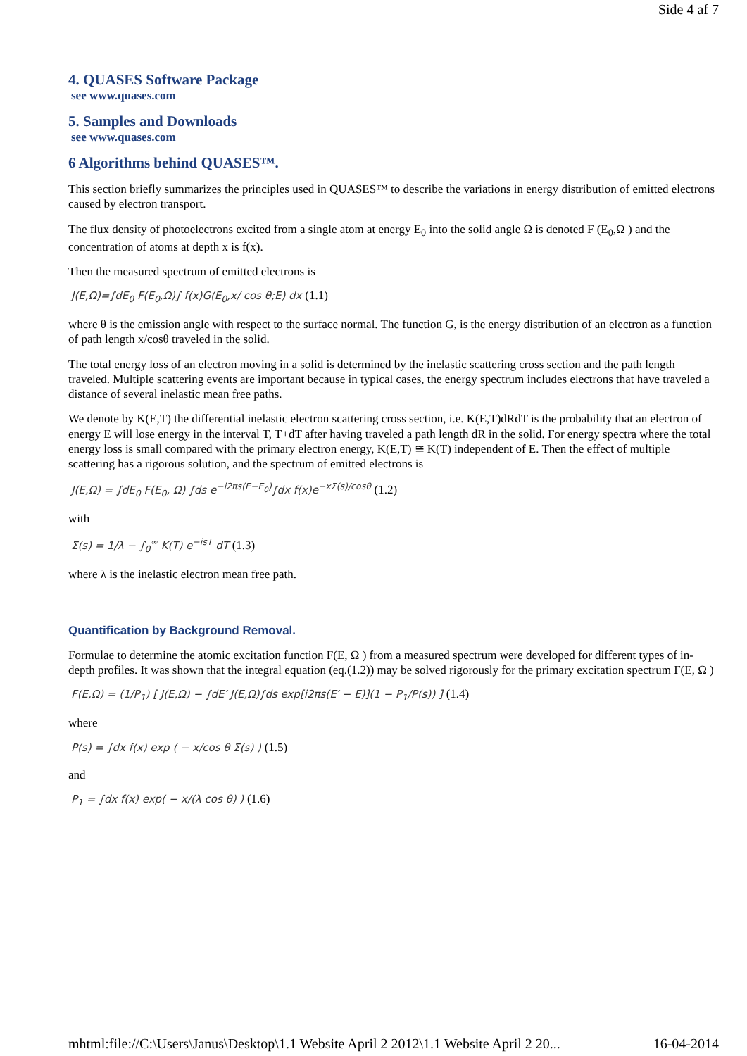Side 4 af 7
4. QUASES Software Package
see www.quases.com
5. Samples and Downloads
see www.quases.com
6 Algorithms behind QUASES™.
This section briefly summarizes the principles used in QUASES™ to describe the variations in energy distribution of emitted electrons caused by electron transport.
The flux density of photoelectrons excited from a single atom at energy E<sub>0</sub> into the solid angle Ω is denoted F (E<sub>0</sub>,Ω ) and the concentration of atoms at depth x is f(x).
Then the measured spectrum of emitted electrons is
J(E,Ω)=∫dE<sub>0</sub> F(E<sub>0</sub>,Ω)∫ f(x)G(E<sub>0</sub>,x/ cos θ;E) dx (1.1)
where θ is the emission angle with respect to the surface normal. The function G, is the energy distribution of an electron as a function of path length x/cosθ traveled in the solid.
The total energy loss of an electron moving in a solid is determined by the inelastic scattering cross section and the path length traveled. Multiple scattering events are important because in typical cases, the energy spectrum includes electrons that have traveled a distance of several inelastic mean free paths.
We denote by K(E,T) the differential inelastic electron scattering cross section, i.e. K(E,T)dRdT is the probability that an electron of energy E will lose energy in the interval T, T+dT after having traveled a path length dR in the solid. For energy spectra where the total energy loss is small compared with the primary electron energy, K(E,T) ≅ K(T) independent of E. Then the effect of multiple scattering has a rigorous solution, and the spectrum of emitted electrons is
J(E,Ω) = ∫dE<sub>0</sub> F(E<sub>0</sub>, Ω) ∫ds e<sup>−i2πs(E−E<sub>0</sub>)</sup>∫dx f(x)e<sup>−xΣ(s)/cosθ</sup> (1.2)
with
Σ(s) = 1/λ − ∫<sub>0</sub><sup>∞</sup> K(T) e<sup>−isT</sup> dT (1.3)
where λ is the inelastic electron mean free path.
Quantification by Background Removal.
Formulae to determine the atomic excitation function F(E, Ω ) from a measured spectrum were developed for different types of in-depth profiles. It was shown that the integral equation (eq.(1.2)) may be solved rigorously for the primary excitation spectrum F(E, Ω )
F(E,Ω) = (1/P<sub>1</sub>) [ J(E,Ω) − ∫dE′ J(E,Ω)∫ds exp[i2πs(E′ − E)](1 − P<sub>1</sub>/P(s)) ] (1.4)
where
P(s) = ∫dx f(x) exp ( − x/cos θ Σ(s) ) (1.5)
and
P<sub>1</sub> = ∫dx f(x) exp( − x/(λ cos θ) ) (1.6)
mhtml:file://C:\Users\Janus\Desktop\1.1 Website April 2 2012\1.1 Website April 2 20... 16-04-2014